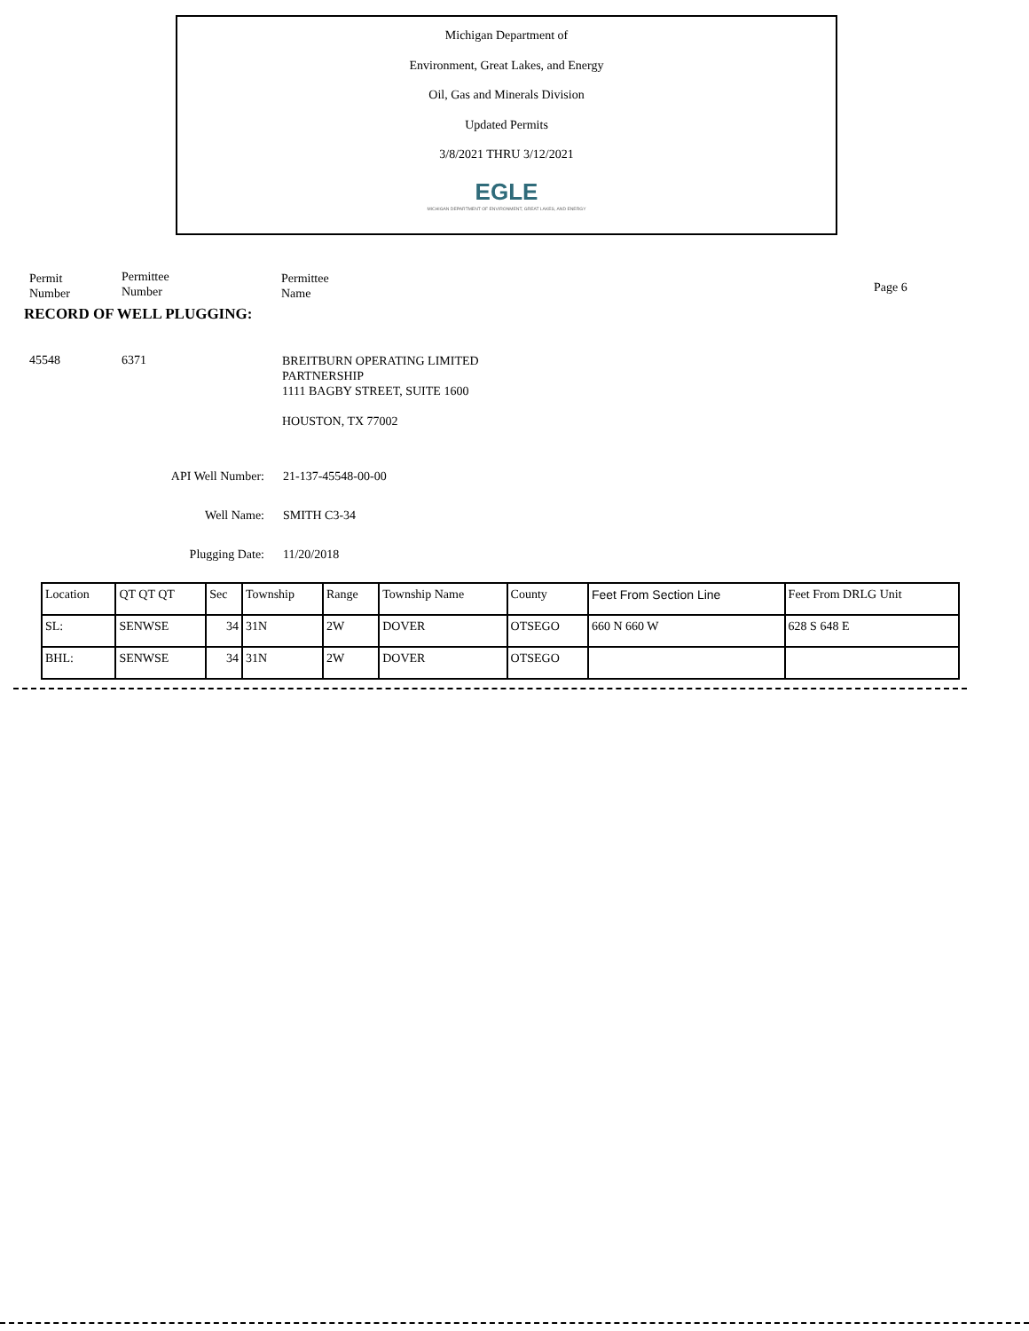Michigan Department of
Environment, Great Lakes, and Energy
Oil, Gas and Minerals Division
Updated Permits
3/8/2021 THRU 3/12/2021
EGLE
MICHIGAN DEPARTMENT OF ENVIRONMENT, GREAT LAKES, AND ENERGY
Permit
Number
Permittee
Number
Permittee
Name
Page 6
RECORD OF WELL PLUGGING:
45548 6371
BREITBURN OPERATING LIMITED
PARTNERSHIP
1111 BAGBY STREET, SUITE 1600
HOUSTON, TX 77002
API Well Number:
Well Name:
Plugging Date:
21-137-45548-00-00
SMITH C3-34
11/20/2018
| Location | QT QT QT | Sec | Township | Range | Township Name | County | Feet From Section Line | Feet From DRLG Unit |
| --- | --- | --- | --- | --- | --- | --- | --- | --- |
| SL: | SENWSE | 34 | 31N | 2W | DOVER | OTSEGO | 660 N 660 W | 628 S 648 E |
| BHL: | SENWSE | 34 | 31N | 2W | DOVER | OTSEGO | | |